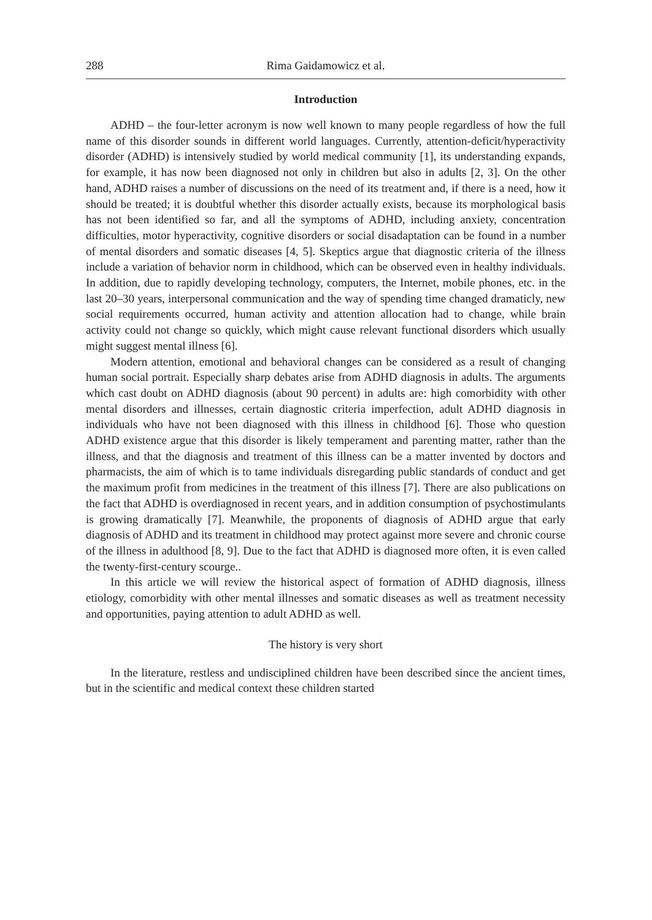288 Rima Gaidamowicz et al.
Introduction
ADHD – the four-letter acronym is now well known to many people regardless of how the full name of this disorder sounds in different world languages. Currently, attention-deficit/hyperactivity disorder (ADHD) is intensively studied by world medical community [1], its understanding expands, for example, it has now been diagnosed not only in children but also in adults [2, 3]. On the other hand, ADHD raises a number of discussions on the need of its treatment and, if there is a need, how it should be treated; it is doubtful whether this disorder actually exists, because its morphological basis has not been identified so far, and all the symptoms of ADHD, including anxiety, concentration difficulties, motor hyperactivity, cognitive disorders or social disadaptation can be found in a number of mental disorders and somatic diseases [4, 5]. Skeptics argue that diagnostic criteria of the illness include a variation of behavior norm in childhood, which can be observed even in healthy individuals. In addition, due to rapidly developing technology, computers, the Internet, mobile phones, etc. in the last 20–30 years, interpersonal communication and the way of spending time changed dramaticly, new social requirements occurred, human activity and attention allocation had to change, while brain activity could not change so quickly, which might cause relevant functional disorders which usually might suggest mental illness [6].
Modern attention, emotional and behavioral changes can be considered as a result of changing human social portrait. Especially sharp debates arise from ADHD diagnosis in adults. The arguments which cast doubt on ADHD diagnosis (about 90 percent) in adults are: high comorbidity with other mental disorders and illnesses, certain diagnostic criteria imperfection, adult ADHD diagnosis in individuals who have not been diagnosed with this illness in childhood [6]. Those who question ADHD existence argue that this disorder is likely temperament and parenting matter, rather than the illness, and that the diagnosis and treatment of this illness can be a matter invented by doctors and pharmacists, the aim of which is to tame individuals disregarding public standards of conduct and get the maximum profit from medicines in the treatment of this illness [7]. There are also publications on the fact that ADHD is overdiagnosed in recent years, and in addition consumption of psychostimulants is growing dramatically [7]. Meanwhile, the proponents of diagnosis of ADHD argue that early diagnosis of ADHD and its treatment in childhood may protect against more severe and chronic course of the illness in adulthood [8, 9]. Due to the fact that ADHD is diagnosed more often, it is even called the twenty-first-century scourge..
In this article we will review the historical aspect of formation of ADHD diagnosis, illness etiology, comorbidity with other mental illnesses and somatic diseases as well as treatment necessity and opportunities, paying attention to adult ADHD as well.
The history is very short
In the literature, restless and undisciplined children have been described since the ancient times, but in the scientific and medical context these children started